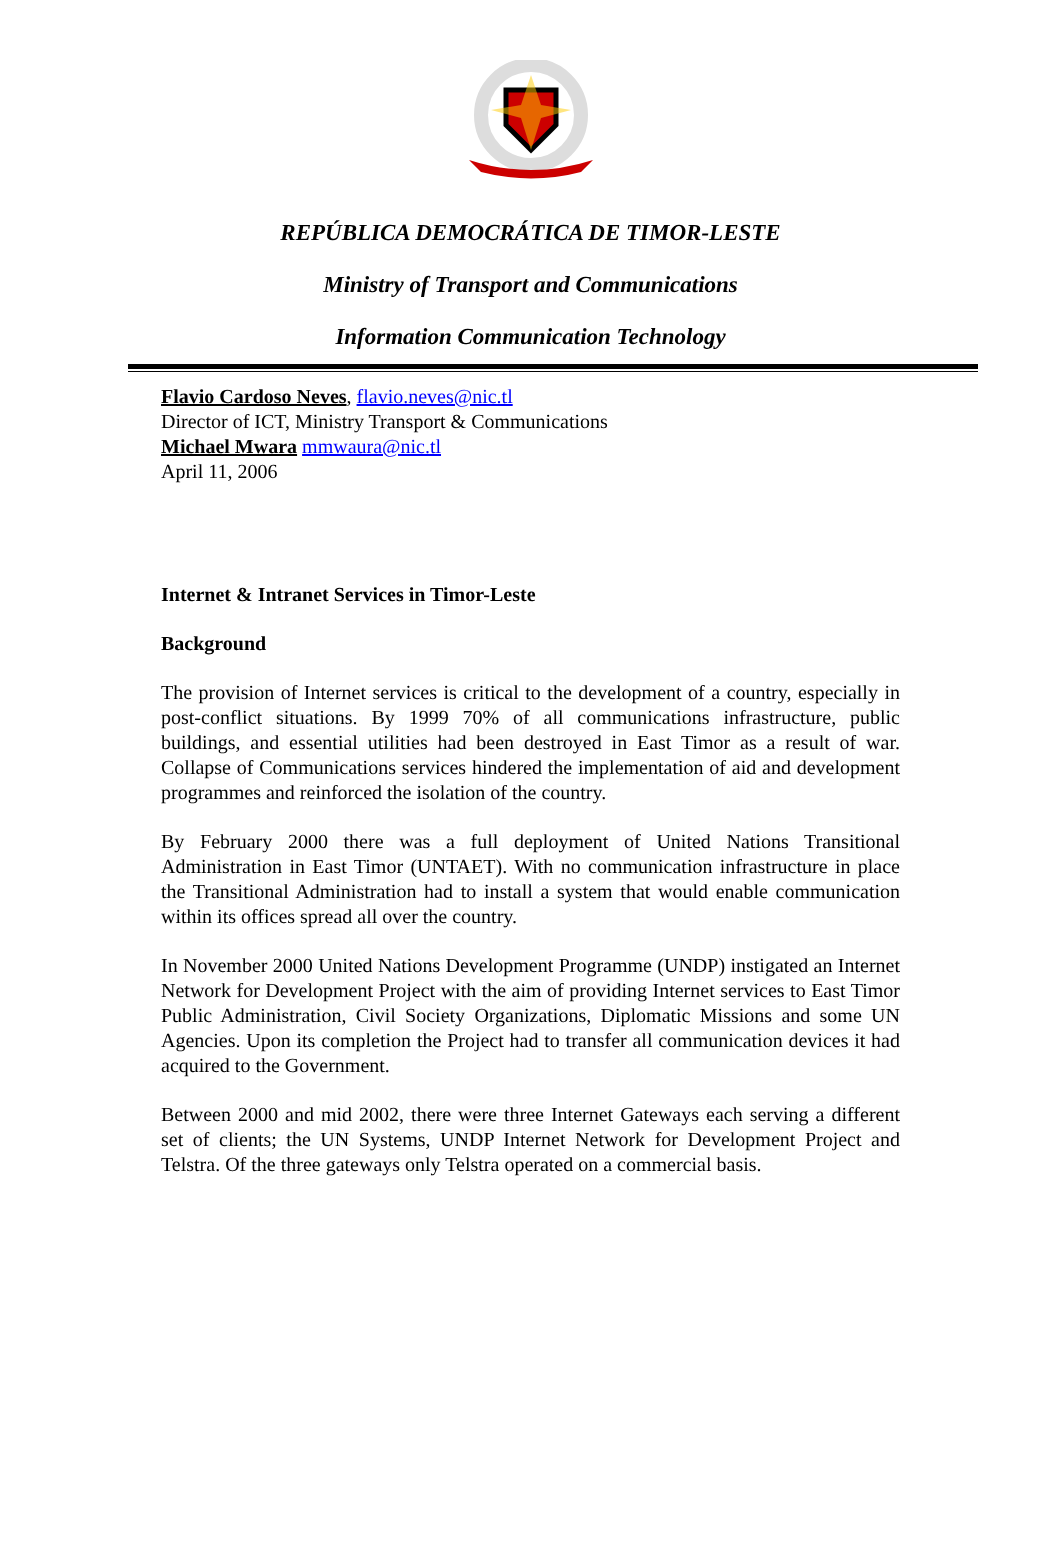REPÚBLICA DEMOCRÁTICA DE TIMOR-LESTE
Ministry of Transport and Communications
Information Communication Technology
Flavio Cardoso Neves, flavio.neves@nic.tl
Director of ICT, Ministry Transport & Communications
Michael Mwara mmwaura@nic.tl
April 11, 2006
Internet & Intranet Services in Timor-Leste
Background
The provision of Internet services is critical to the development of a country, especially in post-conflict situations. By 1999 70% of all communications infrastructure, public buildings, and essential utilities had been destroyed in East Timor as a result of war. Collapse of Communications services hindered the implementation of aid and development programmes and reinforced the isolation of the country.
By February 2000 there was a full deployment of United Nations Transitional Administration in East Timor (UNTAET). With no communication infrastructure in place the Transitional Administration had to install a system that would enable communication within its offices spread all over the country.
In November 2000 United Nations Development Programme (UNDP) instigated an Internet Network for Development Project with the aim of providing Internet services to East Timor Public Administration, Civil Society Organizations, Diplomatic Missions and some UN Agencies. Upon its completion the Project had to transfer all communication devices it had acquired to the Government.
Between 2000 and mid 2002, there were three Internet Gateways each serving a different set of clients; the UN Systems, UNDP Internet Network for Development Project and Telstra. Of the three gateways only Telstra operated on a commercial basis.